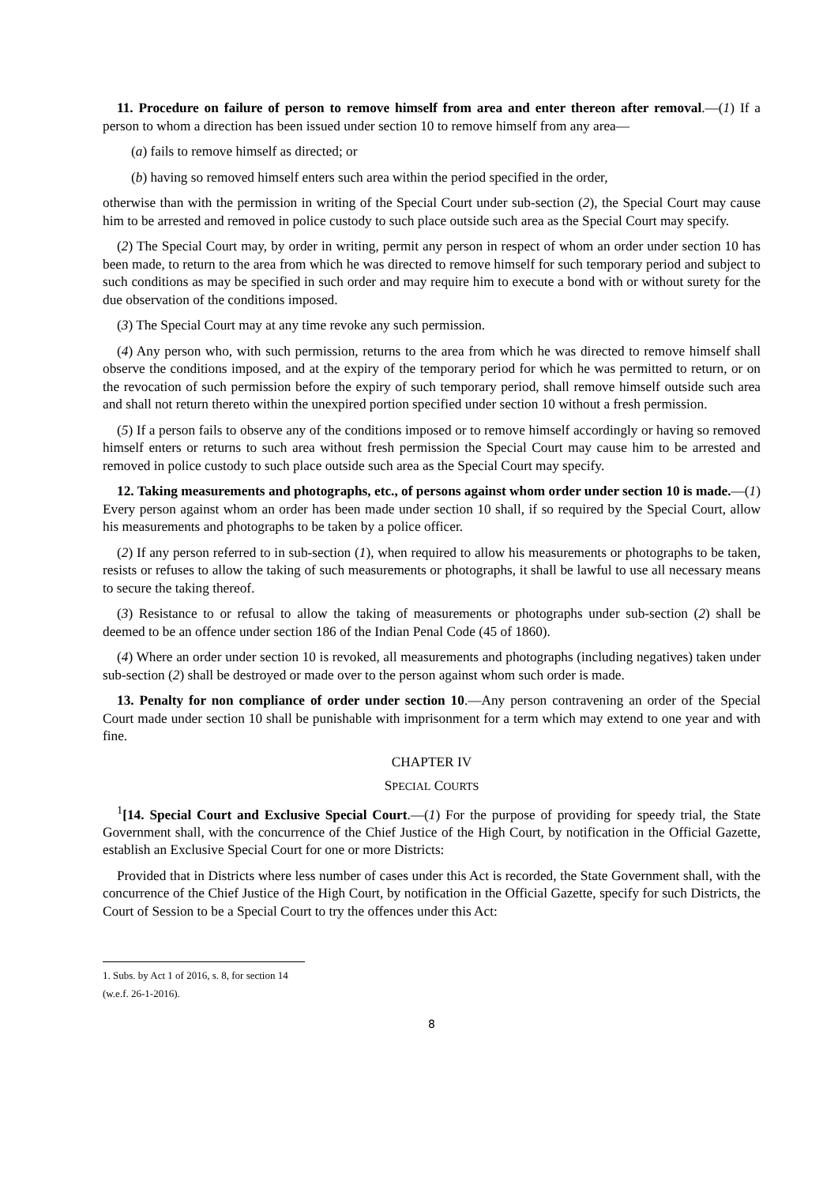11. Procedure on failure of person to remove himself from area and enter thereon after removal.—(1) If a person to whom a direction has been issued under section 10 to remove himself from any area—
(a) fails to remove himself as directed; or
(b) having so removed himself enters such area within the period specified in the order,
otherwise than with the permission in writing of the Special Court under sub-section (2), the Special Court may cause him to be arrested and removed in police custody to such place outside such area as the Special Court may specify.
(2) The Special Court may, by order in writing, permit any person in respect of whom an order under section 10 has been made, to return to the area from which he was directed to remove himself for such temporary period and subject to such conditions as may be specified in such order and may require him to execute a bond with or without surety for the due observation of the conditions imposed.
(3) The Special Court may at any time revoke any such permission.
(4) Any person who, with such permission, returns to the area from which he was directed to remove himself shall observe the conditions imposed, and at the expiry of the temporary period for which he was permitted to return, or on the revocation of such permission before the expiry of such temporary period, shall remove himself outside such area and shall not return thereto within the unexpired portion specified under section 10 without a fresh permission.
(5) If a person fails to observe any of the conditions imposed or to remove himself accordingly or having so removed himself enters or returns to such area without fresh permission the Special Court may cause him to be arrested and removed in police custody to such place outside such area as the Special Court may specify.
12. Taking measurements and photographs, etc., of persons against whom order under section 10 is made.—(1) Every person against whom an order has been made under section 10 shall, if so required by the Special Court, allow his measurements and photographs to be taken by a police officer.
(2) If any person referred to in sub-section (1), when required to allow his measurements or photographs to be taken, resists or refuses to allow the taking of such measurements or photographs, it shall be lawful to use all necessary means to secure the taking thereof.
(3) Resistance to or refusal to allow the taking of measurements or photographs under sub-section (2) shall be deemed to be an offence under section 186 of the Indian Penal Code (45 of 1860).
(4) Where an order under section 10 is revoked, all measurements and photographs (including negatives) taken under sub-section (2) shall be destroyed or made over to the person against whom such order is made.
13. Penalty for non compliance of order under section 10.—Any person contravening an order of the Special Court made under section 10 shall be punishable with imprisonment for a term which may extend to one year and with fine.
CHAPTER IV
SPECIAL COURTS
<sup>1</sup> [14. Special Court and Exclusive Special Court.—(1) For the purpose of providing for speedy trial, the State Government shall, with the concurrence of the Chief Justice of the High Court, by notification in the Official Gazette, establish an Exclusive Special Court for one or more Districts:
Provided that in Districts where less number of cases under this Act is recorded, the State Government shall, with the concurrence of the Chief Justice of the High Court, by notification in the Official Gazette, specify for such Districts, the Court of Session to be a Special Court to try the offences under this Act:
1. Subs. by Act 1 of 2016, s. 8, for section 14 (w.e.f. 26-1-2016).
8